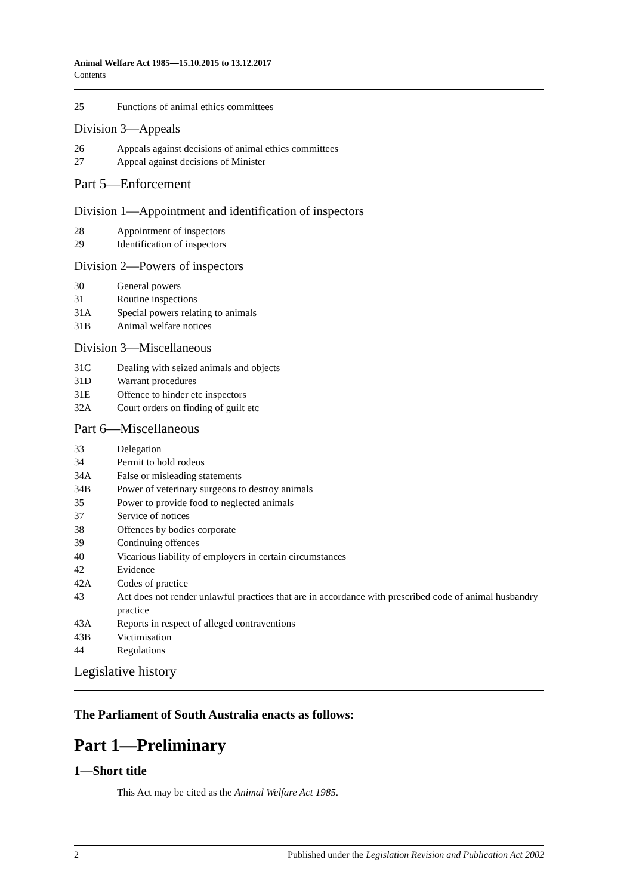Animal Welfare Act 1985—15.10.2015 to 13.12.2017
Contents
25 Functions of animal ethics committees
Division 3—Appeals
26 Appeals against decisions of animal ethics committees
27 Appeal against decisions of Minister
Part 5—Enforcement
Division 1—Appointment and identification of inspectors
28 Appointment of inspectors
29 Identification of inspectors
Division 2—Powers of inspectors
30 General powers
31 Routine inspections
31A Special powers relating to animals
31B Animal welfare notices
Division 3—Miscellaneous
31C Dealing with seized animals and objects
31D Warrant procedures
31E Offence to hinder etc inspectors
32A Court orders on finding of guilt etc
Part 6—Miscellaneous
33 Delegation
34 Permit to hold rodeos
34A False or misleading statements
34B Power of veterinary surgeons to destroy animals
35 Power to provide food to neglected animals
37 Service of notices
38 Offences by bodies corporate
39 Continuing offences
40 Vicarious liability of employers in certain circumstances
42 Evidence
42A Codes of practice
43 Act does not render unlawful practices that are in accordance with prescribed code of animal husbandry practice
43A Reports in respect of alleged contraventions
43B Victimisation
44 Regulations
Legislative history
The Parliament of South Australia enacts as follows:
Part 1—Preliminary
1—Short title
This Act may be cited as the Animal Welfare Act 1985.
2 Published under the Legislation Revision and Publication Act 2002